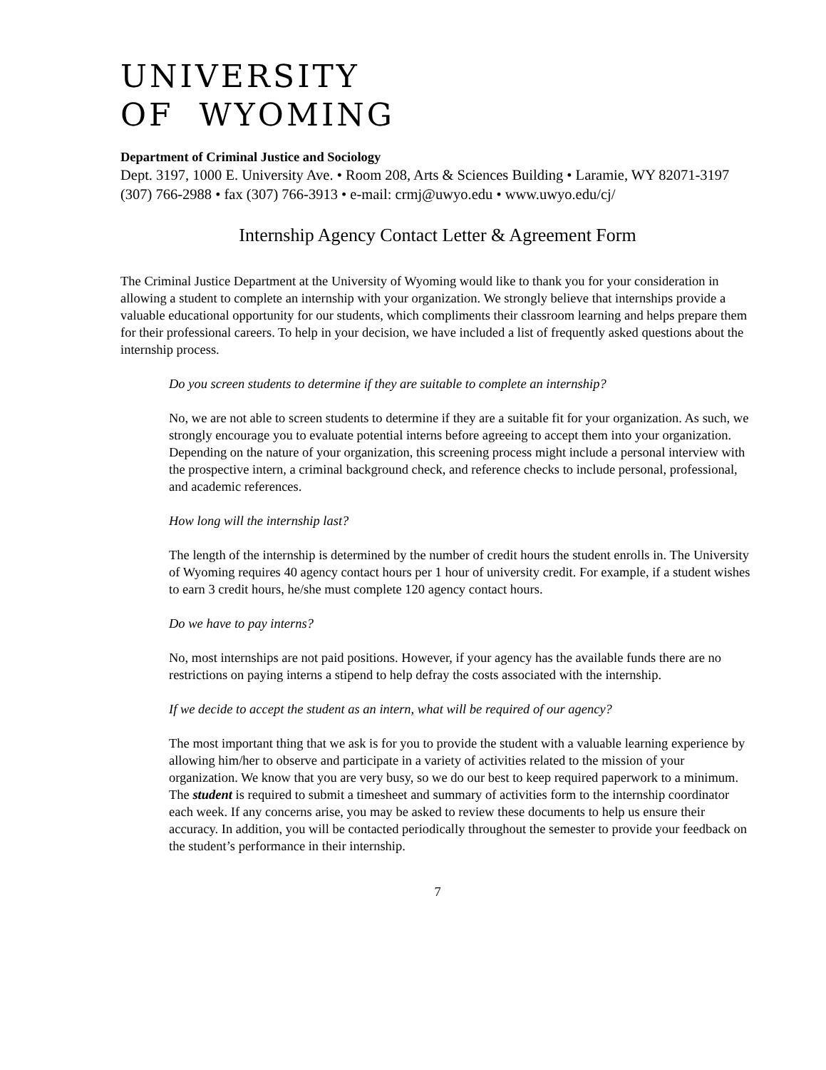UNIVERSITY
OF WYOMING
Department of Criminal Justice and Sociology
Dept. 3197, 1000 E. University Ave. • Room 208, Arts & Sciences Building • Laramie, WY 82071-3197 (307) 766-2988 • fax (307) 766-3913 • e-mail: crmj@uwyo.edu • www.uwyo.edu/cj/
Internship Agency Contact Letter & Agreement Form
The Criminal Justice Department at the University of Wyoming would like to thank you for your consideration in allowing a student to complete an internship with your organization. We strongly believe that internships provide a valuable educational opportunity for our students, which compliments their classroom learning and helps prepare them for their professional careers. To help in your decision, we have included a list of frequently asked questions about the internship process.
Do you screen students to determine if they are suitable to complete an internship?
No, we are not able to screen students to determine if they are a suitable fit for your organization. As such, we strongly encourage you to evaluate potential interns before agreeing to accept them into your organization. Depending on the nature of your organization, this screening process might include a personal interview with the prospective intern, a criminal background check, and reference checks to include personal, professional, and academic references.
How long will the internship last?
The length of the internship is determined by the number of credit hours the student enrolls in. The University of Wyoming requires 40 agency contact hours per 1 hour of university credit. For example, if a student wishes to earn 3 credit hours, he/she must complete 120 agency contact hours.
Do we have to pay interns?
No, most internships are not paid positions. However, if your agency has the available funds there are no restrictions on paying interns a stipend to help defray the costs associated with the internship.
If we decide to accept the student as an intern, what will be required of our agency?
The most important thing that we ask is for you to provide the student with a valuable learning experience by allowing him/her to observe and participate in a variety of activities related to the mission of your organization. We know that you are very busy, so we do our best to keep required paperwork to a minimum. The student is required to submit a timesheet and summary of activities form to the internship coordinator each week. If any concerns arise, you may be asked to review these documents to help us ensure their accuracy. In addition, you will be contacted periodically throughout the semester to provide your feedback on the student’s performance in their internship.
7